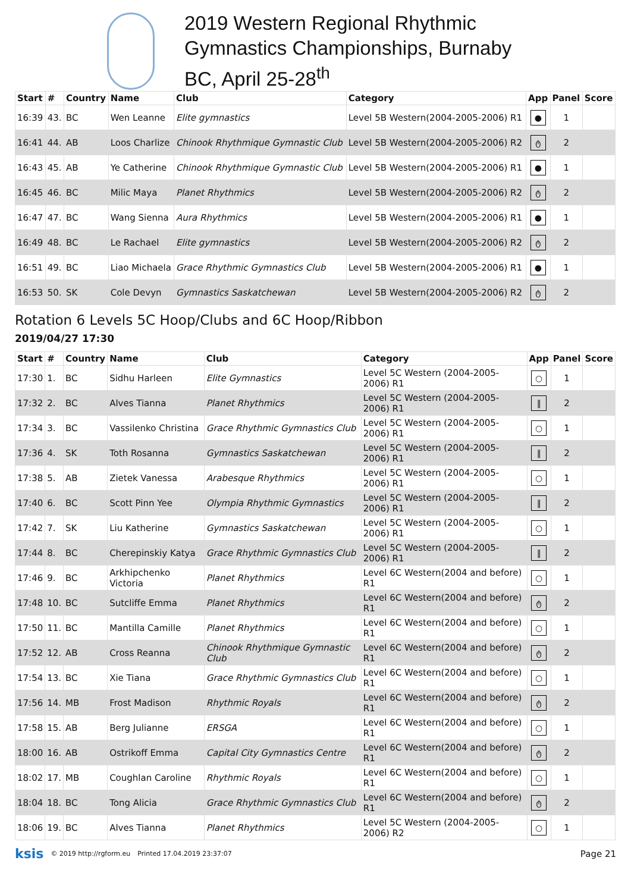2019 Western Regional Rhythmic
Gymnastics Championships, Burnaby
BC, April 25-28<sup>th</sup>
| Start | # | Country | Name | Club | Category | App | Panel | Score |
| --- | --- | --- | --- | --- | --- | --- | --- | --- |
| 16:39 | 43. | BC | Wen Leanne | Elite gymnastics | Level 5B Western(2004-2005-2006) R1 | ● | 1 | |
| 16:41 | 44. | AB | Loos Charlize | Chinook Rhythmique Gymnastic Club | Level 5B Western(2004-2005-2006) R2 | ტ | 2 | |
| 16:43 | 45. | AB | Ye Catherine | Chinook Rhythmique Gymnastic Club | Level 5B Western(2004-2005-2006) R1 | ● | 1 | |
| 16:45 | 46. | BC | Milic Maya | Planet Rhythmics | Level 5B Western(2004-2005-2006) R2 | ტ | 2 | |
| 16:47 | 47. | BC | Wang Sienna | Aura Rhythmics | Level 5B Western(2004-2005-2006) R1 | ● | 1 | |
| 16:49 | 48. | BC | Le Rachael | Elite gymnastics | Level 5B Western(2004-2005-2006) R2 | ტ | 2 | |
| 16:51 | 49. | BC | Liao Michaela | Grace Rhythmic Gymnastics Club | Level 5B Western(2004-2005-2006) R1 | ● | 1 | |
| 16:53 | 50. | SK | Cole Devyn | Gymnastics Saskatchewan | Level 5B Western(2004-2005-2006) R2 | ტ | 2 | |
Rotation 6 Levels 5C Hoop/Clubs and 6C Hoop/Ribbon
2019/04/27 17:30
| Start | # | Country | Name | Club | Category | App | Panel | Score |
| --- | --- | --- | --- | --- | --- | --- | --- | --- |
| 17:30 | 1. | BC | Sidhu Harleen | Elite Gymnastics | Level 5C Western (2004-2005-2006) R1 | ○ | 1 | |
| 17:32 | 2. | BC | Alves Tianna | Planet Rhythmics | Level 5C Western (2004-2005-2006) R1 | ‖ | 2 | |
| 17:34 | 3. | BC | Vassilenko Christina | Grace Rhythmic Gymnastics Club | Level 5C Western (2004-2005-2006) R1 | ○ | 1 | |
| 17:36 | 4. | SK | Toth Rosanna | Gymnastics Saskatchewan | Level 5C Western (2004-2005-2006) R1 | ‖ | 2 | |
| 17:38 | 5. | AB | Zietek Vanessa | Arabesque Rhythmics | Level 5C Western (2004-2005-2006) R1 | ○ | 1 | |
| 17:40 | 6. | BC | Scott Pinn Yee | Olympia Rhythmic Gymnastics | Level 5C Western (2004-2005-2006) R1 | ‖ | 2 | |
| 17:42 | 7. | SK | Liu Katherine | Gymnastics Saskatchewan | Level 5C Western (2004-2005-2006) R1 | ○ | 1 | |
| 17:44 | 8. | BC | Cherepinskiy Katya | Grace Rhythmic Gymnastics Club | Level 5C Western (2004-2005-2006) R1 | ‖ | 2 | |
| 17:46 | 9. | BC | Arkhipchenko Victoria | Planet Rhythmics | Level 6C Western(2004 and before) R1 | ○ | 1 | |
| 17:48 | 10. | BC | Sutcliffe Emma | Planet Rhythmics | Level 6C Western(2004 and before) R1 | ტ | 2 | |
| 17:50 | 11. | BC | Mantilla Camille | Planet Rhythmics | Level 6C Western(2004 and before) R1 | ○ | 1 | |
| 17:52 | 12. | AB | Cross Reanna | Chinook Rhythmique Gymnastic Club | Level 6C Western(2004 and before) R1 | ტ | 2 | |
| 17:54 | 13. | BC | Xie Tiana | Grace Rhythmic Gymnastics Club | Level 6C Western(2004 and before) R1 | ○ | 1 | |
| 17:56 | 14. | MB | Frost Madison | Rhythmic Royals | Level 6C Western(2004 and before) R1 | ტ | 2 | |
| 17:58 | 15. | AB | Berg Julianne | ERSGA | Level 6C Western(2004 and before) R1 | ○ | 1 | |
| 18:00 | 16. | AB | Ostrikoff Emma | Capital City Gymnastics Centre | Level 6C Western(2004 and before) R1 | ტ | 2 | |
| 18:02 | 17. | MB | Coughlan Caroline | Rhythmic Royals | Level 6C Western(2004 and before) R1 | ○ | 1 | |
| 18:04 | 18. | BC | Tong Alicia | Grace Rhythmic Gymnastics Club | Level 6C Western(2004 and before) R1 | ტ | 2 | |
| 18:06 | 19. | BC | Alves Tianna | Planet Rhythmics | Level 5C Western (2004-2005-2006) R2 | ○ | 1 | |
ksis © 2019 http://rgform.eu Printed 17.04.2019 23:37:07 Page 21